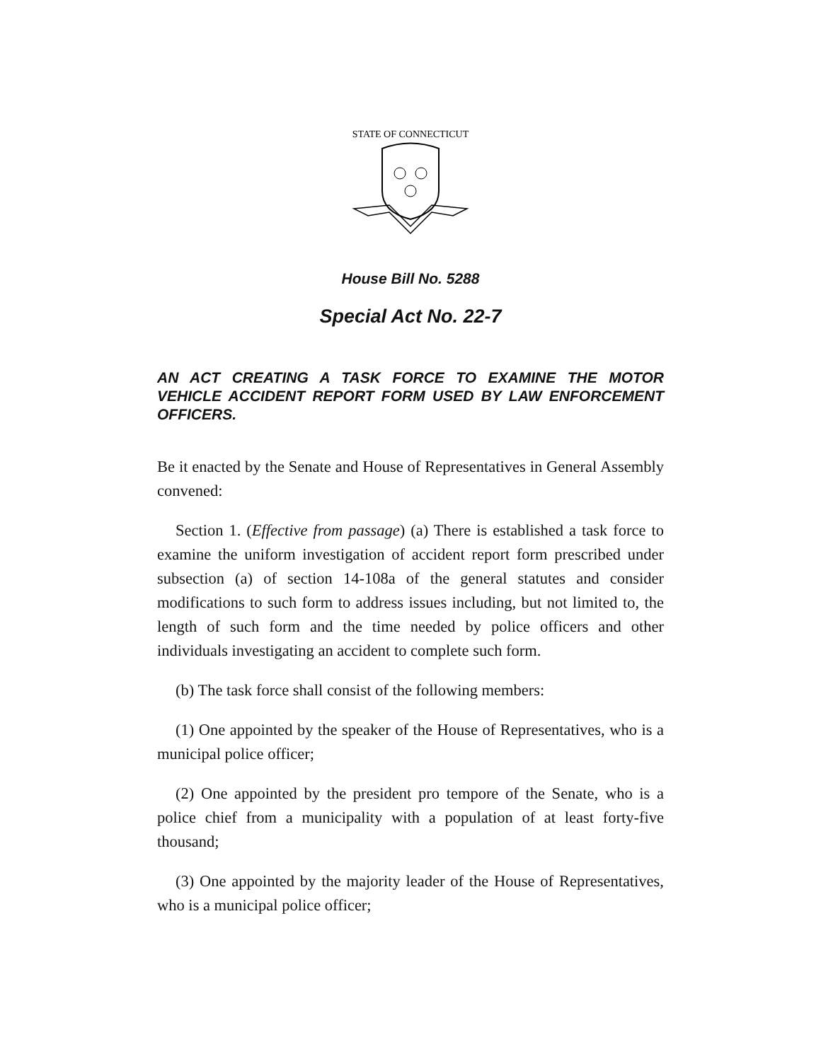STATE OF CONNECTICUT
House Bill No. 5288
Special Act No. 22-7
AN ACT CREATING A TASK FORCE TO EXAMINE THE MOTOR VEHICLE ACCIDENT REPORT FORM USED BY LAW ENFORCEMENT OFFICERS.
Be it enacted by the Senate and House of Representatives in General Assembly convened:
Section 1. (Effective from passage) (a) There is established a task force to examine the uniform investigation of accident report form prescribed under subsection (a) of section 14-108a of the general statutes and consider modifications to such form to address issues including, but not limited to, the length of such form and the time needed by police officers and other individuals investigating an accident to complete such form.
(b) The task force shall consist of the following members:
(1) One appointed by the speaker of the House of Representatives, who is a municipal police officer;
(2) One appointed by the president pro tempore of the Senate, who is a police chief from a municipality with a population of at least forty-five thousand;
(3) One appointed by the majority leader of the House of Representatives, who is a municipal police officer;